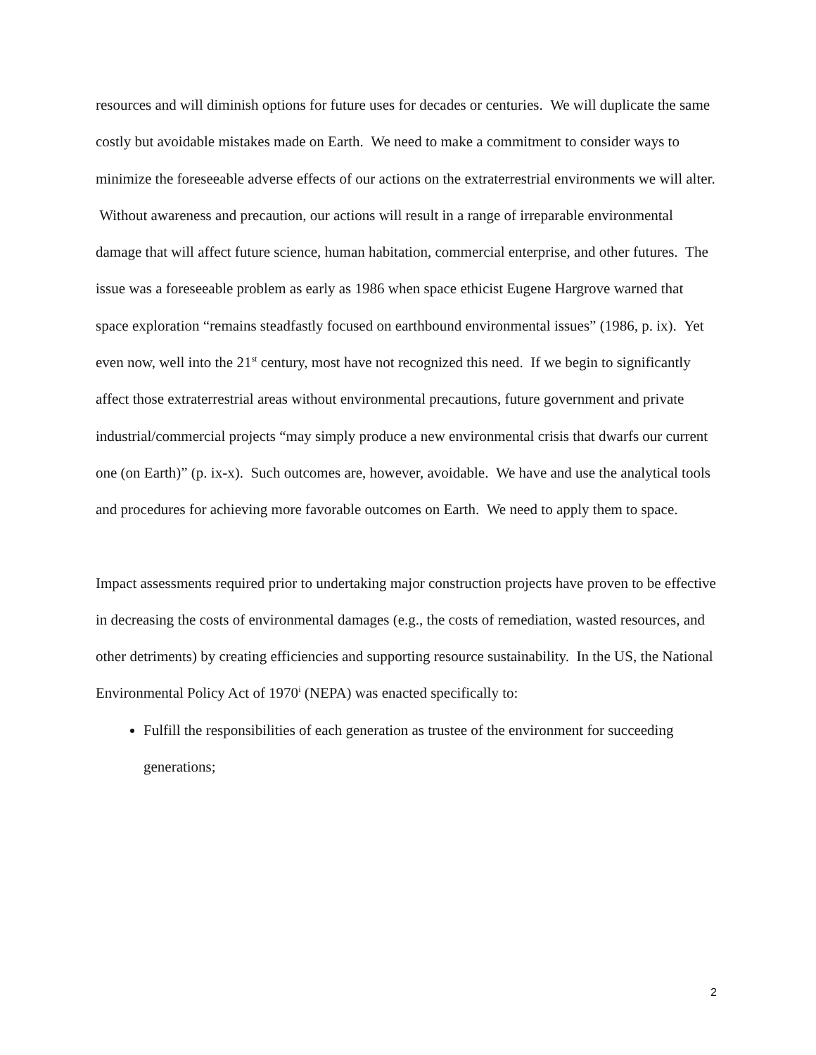resources and will diminish options for future uses for decades or centuries. We will duplicate the same costly but avoidable mistakes made on Earth. We need to make a commitment to consider ways to minimize the foreseeable adverse effects of our actions on the extraterrestrial environments we will alter. Without awareness and precaution, our actions will result in a range of irreparable environmental damage that will affect future science, human habitation, commercial enterprise, and other futures. The issue was a foreseeable problem as early as 1986 when space ethicist Eugene Hargrove warned that space exploration “remains steadfastly focused on earthbound environmental issues” (1986, p. ix). Yet even now, well into the 21<sup>st</sup> century, most have not recognized this need. If we begin to significantly affect those extraterrestrial areas without environmental precautions, future government and private industrial/commercial projects “may simply produce a new environmental crisis that dwarfs our current one (on Earth)” (p. ix-x). Such outcomes are, however, avoidable. We have and use the analytical tools and procedures for achieving more favorable outcomes on Earth. We need to apply them to space.
Impact assessments required prior to undertaking major construction projects have proven to be effective in decreasing the costs of environmental damages (e.g., the costs of remediation, wasted resources, and other detriments) by creating efficiencies and supporting resource sustainability. In the US, the National Environmental Policy Act of 1970<sup>i</sup> (NEPA) was enacted specifically to:
Fulfill the responsibilities of each generation as trustee of the environment for succeeding generations;
2